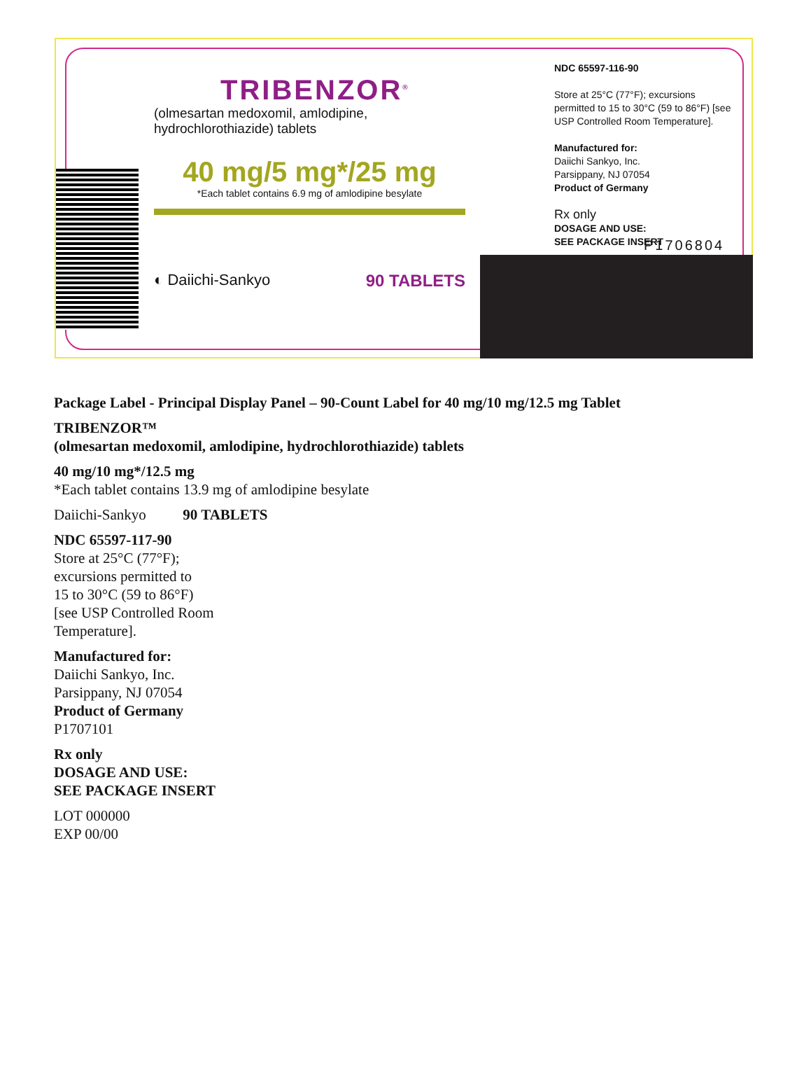TRIBENZOR<sup>®</sup>
(olmesartan medoxomil, amlodipine, hydrochlorothiazide) tablets
40 mg/5 mg*/25 mg
*Each tablet contains 6.9 mg of amlodipine besylate
◐ Daiichi-Sankyo 90 TABLETS
NDC 65597-116-90
Store at 25°C (77°F); excursions permitted to 15 to 30°C (59 to 86°F) [see USP Controlled Room Temperature].
Manufactured for:
Daiichi Sankyo, Inc.
Parsippany, NJ 07054
Product of Germany
Rx only
DOSAGE AND USE:
SEE PACKAGE INSERT
P1706804
Package Label - Principal Display Panel – 90-Count Label for 40 mg/10 mg/12.5 mg Tablet
TRIBENZOR™
(olmesartan medoxomil, amlodipine, hydrochlorothiazide) tablets
40 mg/10 mg*/12.5 mg
*Each tablet contains 13.9 mg of amlodipine besylate
Daiichi-Sankyo 90 TABLETS
NDC 65597-117-90
Store at 25°C (77°F);
excursions permitted to
15 to 30°C (59 to 86°F)
[see USP Controlled Room
Temperature].
Manufactured for:
Daiichi Sankyo, Inc.
Parsippany, NJ 07054
Product of Germany
P1707101
Rx only
DOSAGE AND USE:
SEE PACKAGE INSERT
LOT 000000
EXP 00/00